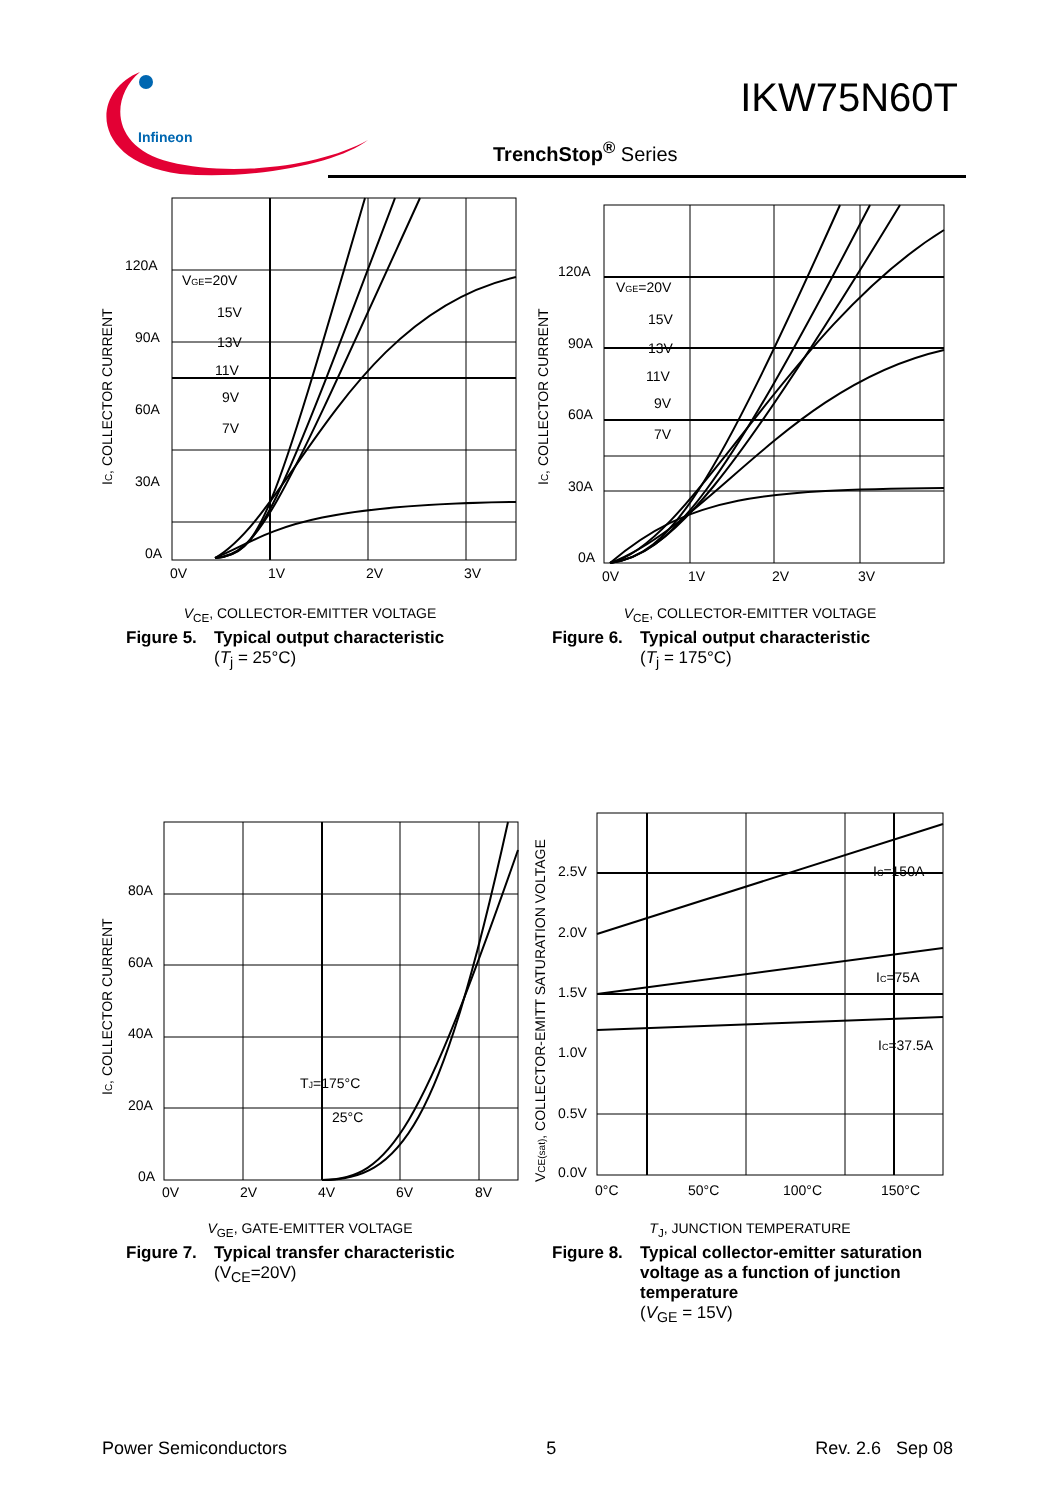Infineon
IKW75N60T
TrenchStop<sup>®</sup> Series
120A
90A
60A
30A
0A
0V
1V
2V
3V
VGE=20V
15V
13V
11V
9V
7V
IC, COLLECTOR CURRENT
V<sub>CE</sub>, COLLECTOR-EMITTER VOLTAGE
Figure 5. Typical output characteristic
(T<sub>j</sub> = 25°C)
120A
90A
60A
30A
0A
0V
1V
2V
3V
VGE=20V
15V
13V
11V
9V
7V
IC, COLLECTOR CURRENT
V<sub>CE</sub>, COLLECTOR-EMITTER VOLTAGE
Figure 6. Typical output characteristic
(T<sub>j</sub> = 175°C)
80A
60A
40A
20A
0A
0V
2V
4V
6V
8V
TJ=175°C
25°C
IC, COLLECTOR CURRENT
V<sub>GE</sub>, GATE-EMITTER VOLTAGE
Figure 7. Typical transfer characteristic
(V<sub>CE</sub>=20V)
2.5V
2.0V
1.5V
1.0V
0.5V
0.0V
0°C
50°C
100°C
150°C
IC=150A
IC=75A
IC=37.5A
VCE(sat), COLLECTOR-EMITT SATURATION VOLTAGE
T<sub>J</sub>, JUNCTION TEMPERATURE
Figure 8. Typical collector-emitter saturation voltage as a function of junction temperature
(V<sub>GE</sub> = 15V)
Power Semiconductors 5 Rev. 2.6 Sep 08